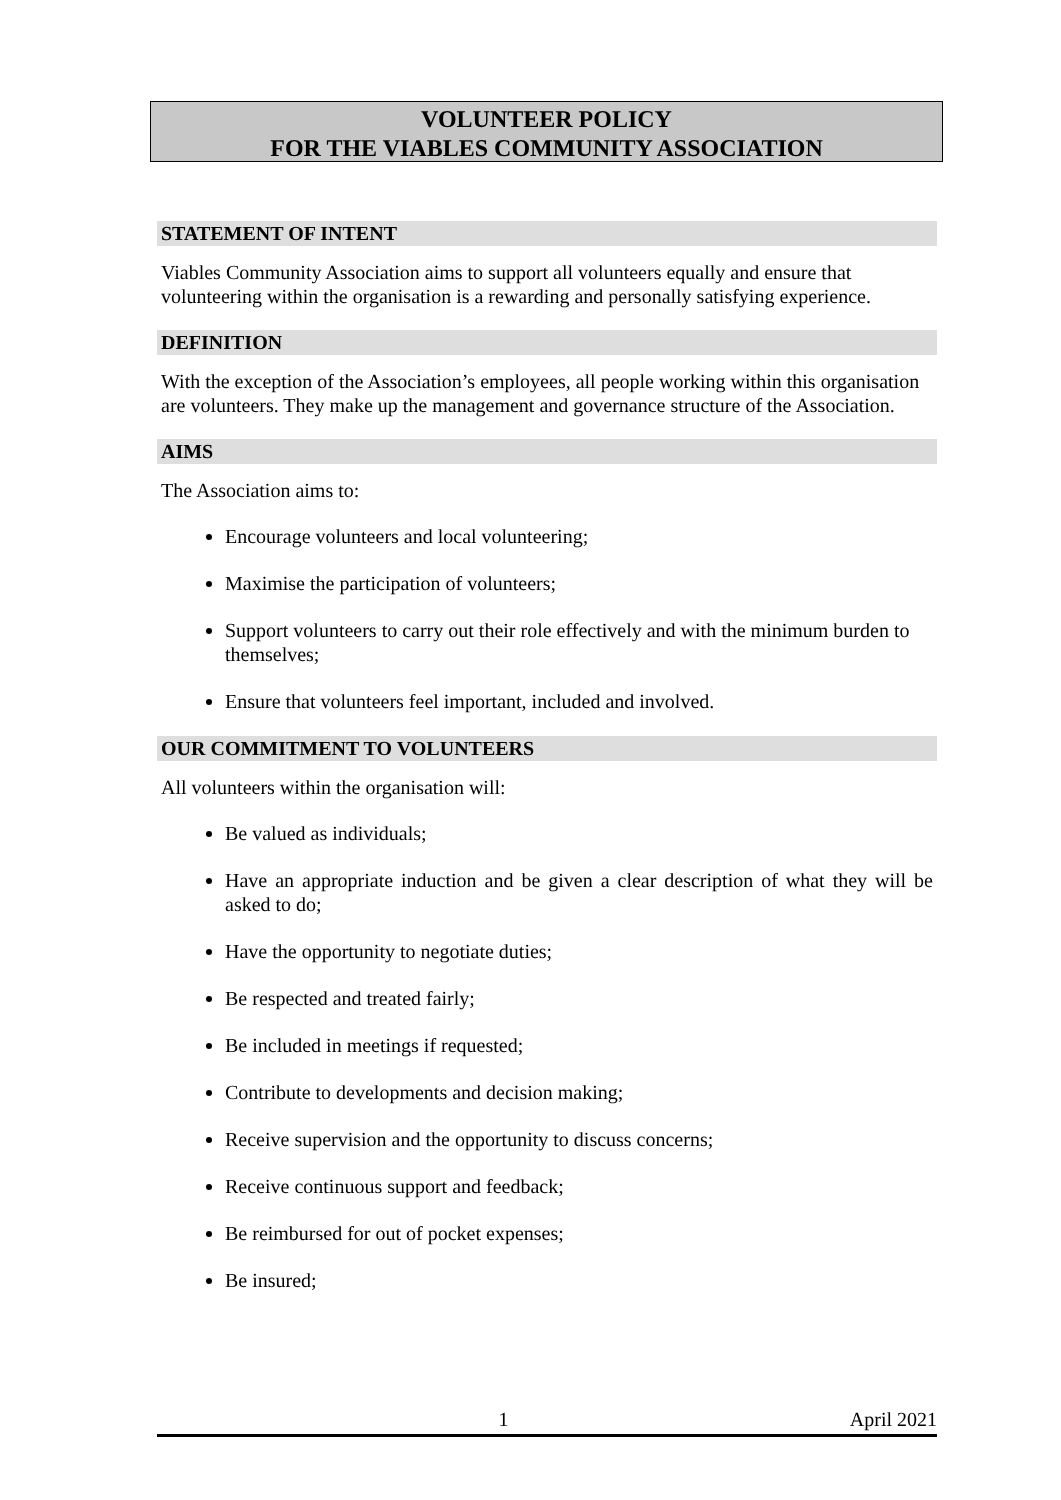VOLUNTEER POLICY
FOR THE VIABLES COMMUNITY ASSOCIATION
STATEMENT OF INTENT
Viables Community Association aims to support all volunteers equally and ensure that volunteering within the organisation is a rewarding and personally satisfying experience.
DEFINITION
With the exception of the Association’s employees, all people working within this organisation are volunteers. They make up the management and governance structure of the Association.
AIMS
The Association aims to:
Encourage volunteers and local volunteering;
Maximise the participation of volunteers;
Support volunteers to carry out their role effectively and with the minimum burden to themselves;
Ensure that volunteers feel important, included and involved.
OUR COMMITMENT TO VOLUNTEERS
All volunteers within the organisation will:
Be valued as individuals;
Have an appropriate induction and be given a clear description of what they will be asked to do;
Have the opportunity to negotiate duties;
Be respected and treated fairly;
Be included in meetings if requested;
Contribute to developments and decision making;
Receive supervision and the opportunity to discuss concerns;
Receive continuous support and feedback;
Be reimbursed for out of pocket expenses;
Be insured;
1 April 2021